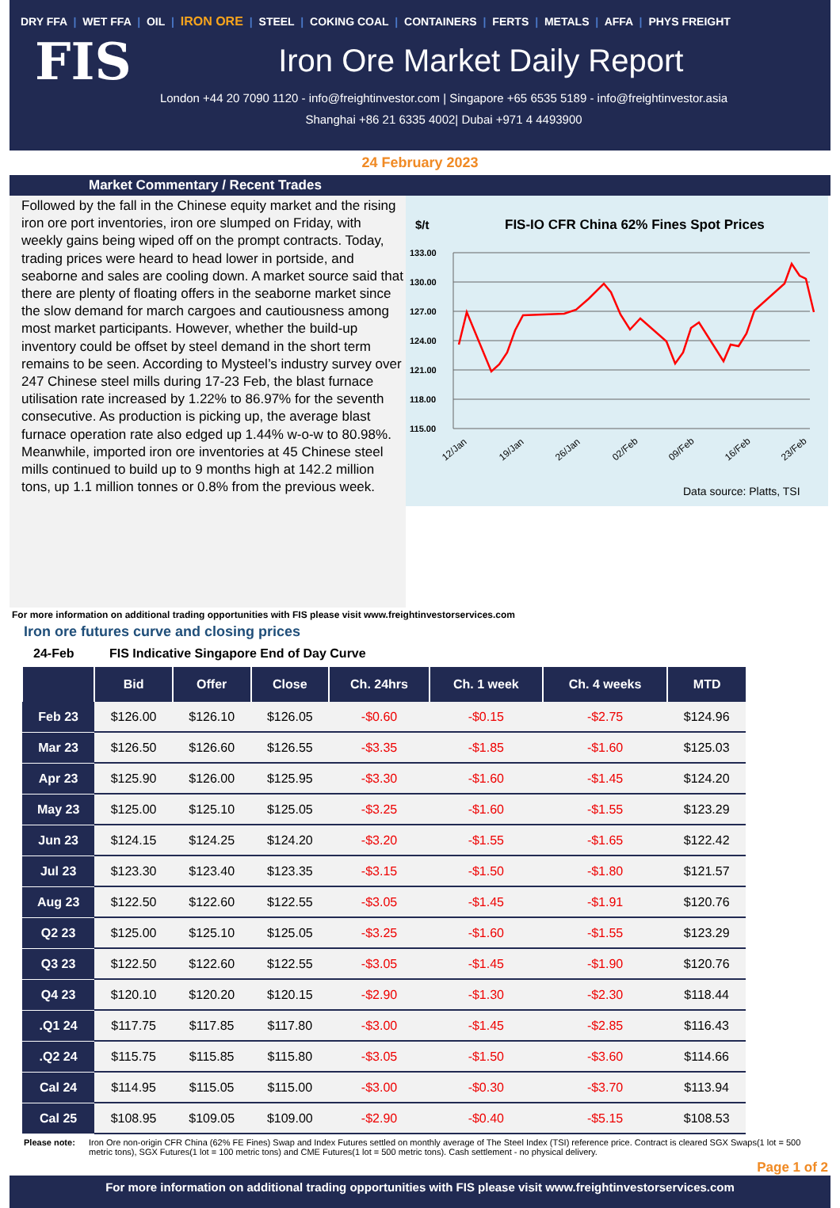DRY FFA | WET FFA | OIL | IRON ORE | STEEL | COKING COAL | CONTAINERS | FERTS | METALS | AFFA | PHYS FREIGHT
FIS
Iron Ore Market Daily Report
London +44 20 7090 1120 - info@freightinvestor.com | Singapore +65 6535 5189 - info@freightinvestor.asia
Shanghai +86 21 6335 4002| Dubai +971 4 4493900
24 February 2023
Market Commentary / Recent Trades
Followed by the fall in the Chinese equity market and the rising iron ore port inventories, iron ore slumped on Friday, with weekly gains being wiped off on the prompt contracts. Today, trading prices were heard to head lower in portside, and seaborne and sales are cooling down. A market source said that there are plenty of floating offers in the seaborne market since the slow demand for march cargoes and cautiousness among most market participants. However, whether the build-up inventory could be offset by steel demand in the short term remains to be seen. According to Mysteel’s industry survey over 247 Chinese steel mills during 17-23 Feb, the blast furnace utilisation rate increased by 1.22% to 86.97% for the seventh consecutive. As production is picking up, the average blast furnace operation rate also edged up 1.44% w-o-w to 80.98%. Meanwhile, imported iron ore inventories at 45 Chinese steel mills continued to build up to 9 months high at 142.2 million tons, up 1.1 million tonnes or 0.8% from the previous week.
$/t
FIS-IO CFR China 62% Fines Spot Prices
133.00
130.00
127.00
124.00
121.00
118.00
115.00
12/Jan
19/Jan
26/Jan
02/Feb
09/Feb
16/Feb
23/Feb
Data source: Platts, TSI
For more information on additional trading opportunities with FIS please visit www.freightinvestorservices.com
Iron ore futures curve and closing prices
24-Feb FIS Indicative Singapore End of Day Curve
| | Bid | Offer | Close | Ch. 24hrs | Ch. 1 week | Ch. 4 weeks | MTD |
| --- | --- | --- | --- | --- | --- | --- | --- |
| Feb 23 | $126.00 | $126.10 | $126.05 | -$0.60 | -$0.15 | -$2.75 | $124.96 |
| Mar 23 | $126.50 | $126.60 | $126.55 | -$3.35 | -$1.85 | -$1.60 | $125.03 |
| Apr 23 | $125.90 | $126.00 | $125.95 | -$3.30 | -$1.60 | -$1.45 | $124.20 |
| May 23 | $125.00 | $125.10 | $125.05 | -$3.25 | -$1.60 | -$1.55 | $123.29 |
| Jun 23 | $124.15 | $124.25 | $124.20 | -$3.20 | -$1.55 | -$1.65 | $122.42 |
| Jul 23 | $123.30 | $123.40 | $123.35 | -$3.15 | -$1.50 | -$1.80 | $121.57 |
| Aug 23 | $122.50 | $122.60 | $122.55 | -$3.05 | -$1.45 | -$1.91 | $120.76 |
| Q2 23 | $125.00 | $125.10 | $125.05 | -$3.25 | -$1.60 | -$1.55 | $123.29 |
| Q3 23 | $122.50 | $122.60 | $122.55 | -$3.05 | -$1.45 | -$1.90 | $120.76 |
| Q4 23 | $120.10 | $120.20 | $120.15 | -$2.90 | -$1.30 | -$2.30 | $118.44 |
| .Q1 24 | $117.75 | $117.85 | $117.80 | -$3.00 | -$1.45 | -$2.85 | $116.43 |
| .Q2 24 | $115.75 | $115.85 | $115.80 | -$3.05 | -$1.50 | -$3.60 | $114.66 |
| Cal 24 | $114.95 | $115.05 | $115.00 | -$3.00 | -$0.30 | -$3.70 | $113.94 |
| Cal 25 | $108.95 | $109.05 | $109.00 | -$2.90 | -$0.40 | -$5.15 | $108.53 |
Please note: Iron Ore non-origin CFR China (62% FE Fines) Swap and Index Futures settled on monthly average of The Steel Index (TSI) reference price. Contract is cleared SGX Swaps(1 lot = 500 metric tons), SGX Futures(1 lot = 100 metric tons) and CME Futures(1 lot = 500 metric tons). Cash settlement - no physical delivery.
Page 1 of 2
For more information on additional trading opportunities with FIS please visit www.freightinvestorservices.com